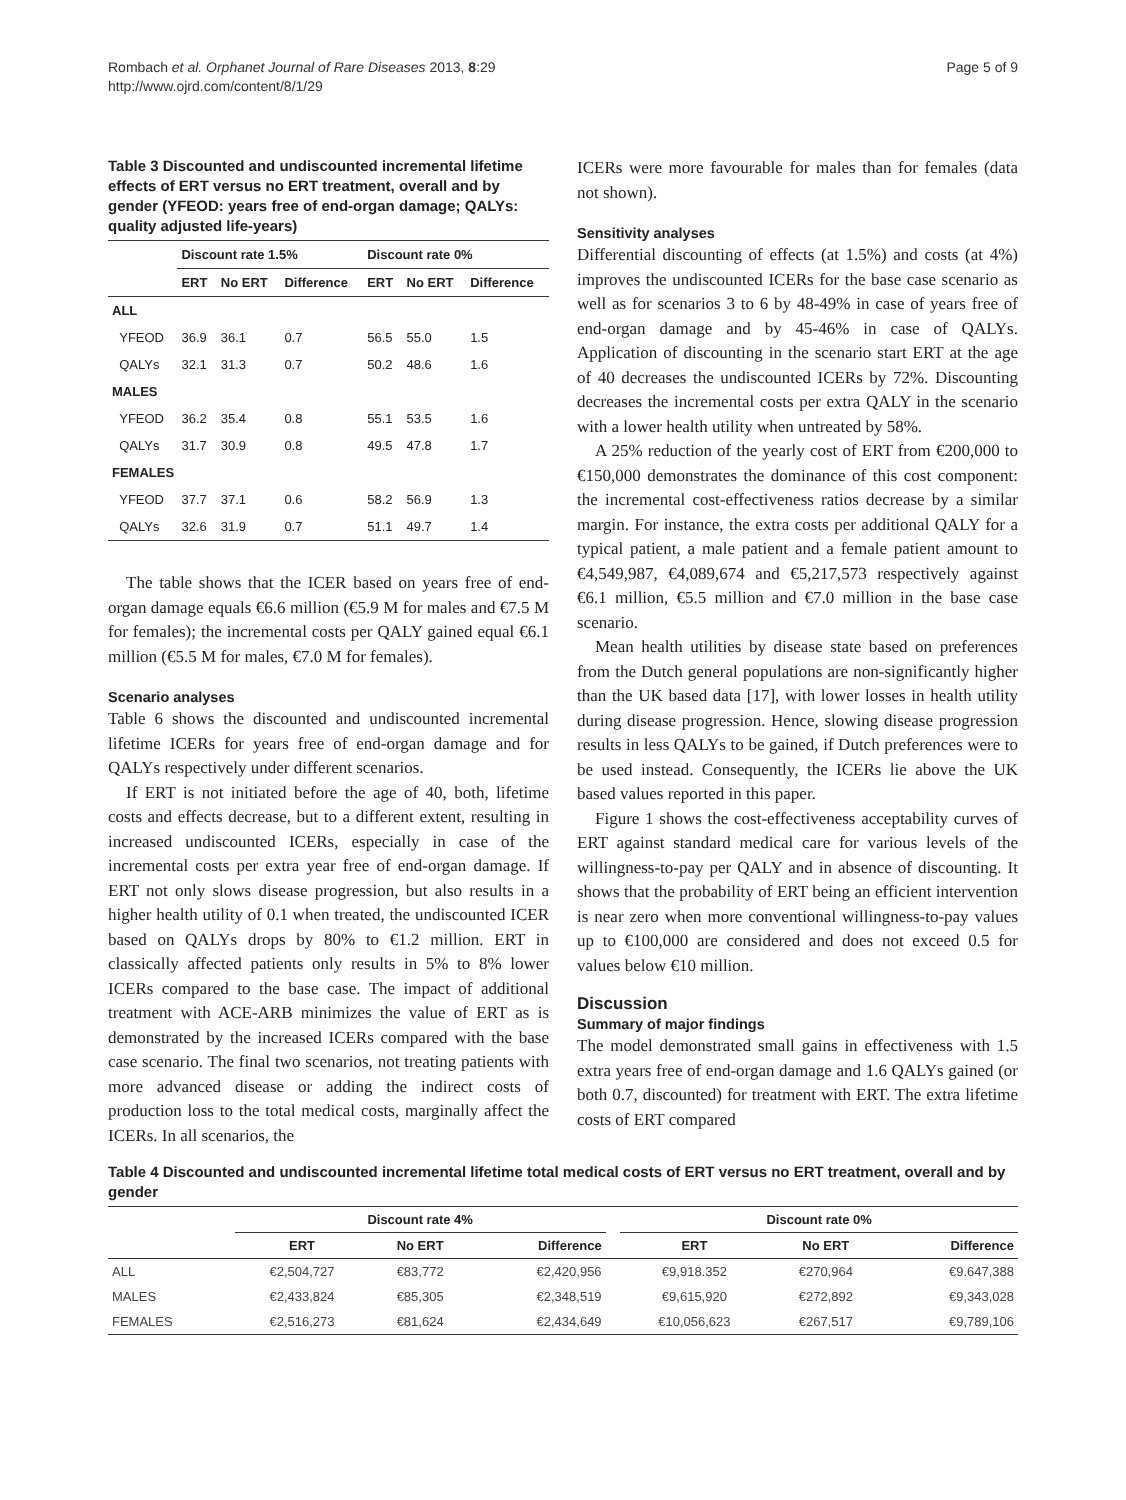Rombach et al. Orphanet Journal of Rare Diseases 2013, 8:29
http://www.ojrd.com/content/8/1/29
Page 5 of 9
Table 3 Discounted and undiscounted incremental lifetime effects of ERT versus no ERT treatment, overall and by gender (YFEOD: years free of end-organ damage; QALYs: quality adjusted life-years)
| | Discount rate 1.5% | | | Discount rate 0% | | |
| --- | --- | --- | --- | --- | --- | --- |
| | ERT | No ERT | Difference | ERT | No ERT | Difference |
| ALL | | | | | | |
| YFEOD | 36.9 | 36.1 | 0.7 | 56.5 | 55.0 | 1.5 |
| QALYs | 32.1 | 31.3 | 0.7 | 50.2 | 48.6 | 1.6 |
| MALES | | | | | | |
| YFEOD | 36.2 | 35.4 | 0.8 | 55.1 | 53.5 | 1.6 |
| QALYs | 31.7 | 30.9 | 0.8 | 49.5 | 47.8 | 1.7 |
| FEMALES | | | | | | |
| YFEOD | 37.7 | 37.1 | 0.6 | 58.2 | 56.9 | 1.3 |
| QALYs | 32.6 | 31.9 | 0.7 | 51.1 | 49.7 | 1.4 |
The table shows that the ICER based on years free of end-organ damage equals €6.6 million (€5.9 M for males and €7.5 M for females); the incremental costs per QALY gained equal €6.1 million (€5.5 M for males, €7.0 M for females).
Scenario analyses
Table 6 shows the discounted and undiscounted incremental lifetime ICERs for years free of end-organ damage and for QALYs respectively under different scenarios.
If ERT is not initiated before the age of 40, both, lifetime costs and effects decrease, but to a different extent, resulting in increased undiscounted ICERs, especially in case of the incremental costs per extra year free of end-organ damage. If ERT not only slows disease progression, but also results in a higher health utility of 0.1 when treated, the undiscounted ICER based on QALYs drops by 80% to €1.2 million. ERT in classically affected patients only results in 5% to 8% lower ICERs compared to the base case. The impact of additional treatment with ACE-ARB minimizes the value of ERT as is demonstrated by the increased ICERs compared with the base case scenario. The final two scenarios, not treating patients with more advanced disease or adding the indirect costs of production loss to the total medical costs, marginally affect the ICERs. In all scenarios, the
ICERs were more favourable for males than for females (data not shown).
Sensitivity analyses
Differential discounting of effects (at 1.5%) and costs (at 4%) improves the undiscounted ICERs for the base case scenario as well as for scenarios 3 to 6 by 48-49% in case of years free of end-organ damage and by 45-46% in case of QALYs. Application of discounting in the scenario start ERT at the age of 40 decreases the undiscounted ICERs by 72%. Discounting decreases the incremental costs per extra QALY in the scenario with a lower health utility when untreated by 58%.
A 25% reduction of the yearly cost of ERT from €200,000 to €150,000 demonstrates the dominance of this cost component: the incremental cost-effectiveness ratios decrease by a similar margin. For instance, the extra costs per additional QALY for a typical patient, a male patient and a female patient amount to €4,549,987, €4,089,674 and €5,217,573 respectively against €6.1 million, €5.5 million and €7.0 million in the base case scenario.
Mean health utilities by disease state based on preferences from the Dutch general populations are non-significantly higher than the UK based data [17], with lower losses in health utility during disease progression. Hence, slowing disease progression results in less QALYs to be gained, if Dutch preferences were to be used instead. Consequently, the ICERs lie above the UK based values reported in this paper.
Figure 1 shows the cost-effectiveness acceptability curves of ERT against standard medical care for various levels of the willingness-to-pay per QALY and in absence of discounting. It shows that the probability of ERT being an efficient intervention is near zero when more conventional willingness-to-pay values up to €100,000 are considered and does not exceed 0.5 for values below €10 million.
Discussion
Summary of major findings
The model demonstrated small gains in effectiveness with 1.5 extra years free of end-organ damage and 1.6 QALYs gained (or both 0.7, discounted) for treatment with ERT. The extra lifetime costs of ERT compared
Table 4 Discounted and undiscounted incremental lifetime total medical costs of ERT versus no ERT treatment, overall and by gender
| | Discount rate 4% | | | | Discount rate 0% | | |
| --- | --- | --- | --- | --- | --- | --- | --- |
| | ERT | No ERT | Difference | | ERT | No ERT | Difference |
| ALL | €2,504,727 | €83,772 | €2,420,956 | | €9,918.352 | €270,964 | €9.647,388 |
| MALES | €2,433,824 | €85,305 | €2,348,519 | | €9,615,920 | €272,892 | €9,343,028 |
| FEMALES | €2,516,273 | €81,624 | €2,434,649 | | €10,056,623 | €267,517 | €9,789,106 |